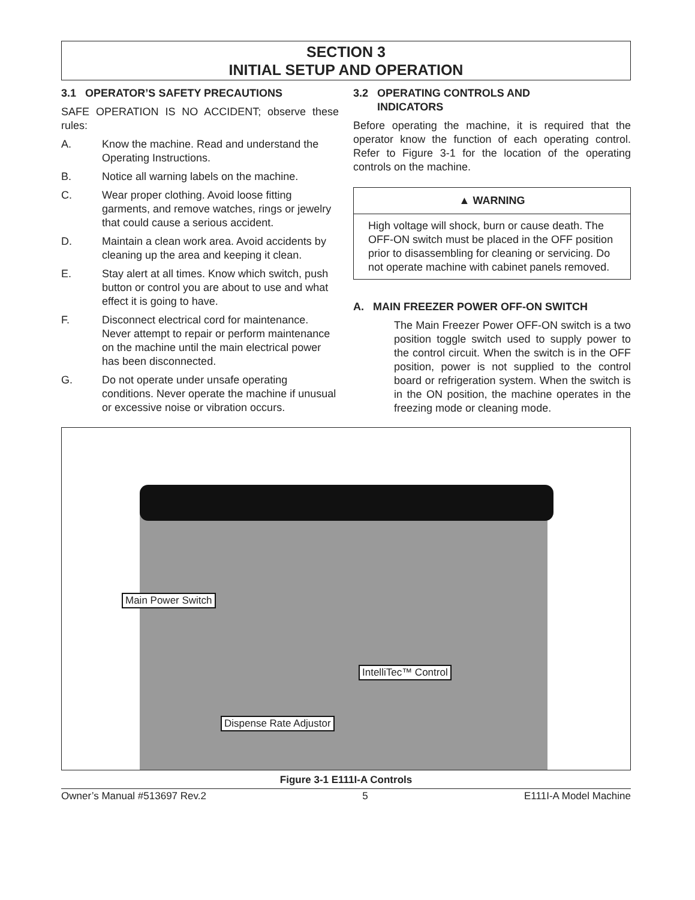SECTION 3
INITIAL SETUP AND OPERATION
3.1 OPERATOR’S SAFETY PRECAUTIONS
SAFE OPERATION IS NO ACCIDENT; observe these rules:
A. Know the machine. Read and understand the Operating Instructions.
B. Notice all warning labels on the machine.
C. Wear proper clothing. Avoid loose fitting garments, and remove watches, rings or jewelry that could cause a serious accident.
D. Maintain a clean work area. Avoid accidents by cleaning up the area and keeping it clean.
E. Stay alert at all times. Know which switch, push button or control you are about to use and what effect it is going to have.
F. Disconnect electrical cord for maintenance. Never attempt to repair or perform maintenance on the machine until the main electrical power has been disconnected.
G. Do not operate under unsafe operating conditions. Never operate the machine if unusual or excessive noise or vibration occurs.
3.2 OPERATING CONTROLS AND
INDICATORS
Before operating the machine, it is required that the operator know the function of each operating control. Refer to Figure 3-1 for the location of the operating controls on the machine.
▲ WARNING
High voltage will shock, burn or cause death. The OFF-ON switch must be placed in the OFF position prior to disassembling for cleaning or servicing. Do not operate machine with cabinet panels removed.
A. MAIN FREEZER POWER OFF-ON SWITCH
The Main Freezer Power OFF-ON switch is a two position toggle switch used to supply power to the control circuit. When the switch is in the OFF position, power is not supplied to the control board or refrigeration system. When the switch is in the ON position, the machine operates in the freezing mode or cleaning mode.
Main Power Switch
IntelliTec™ Control
Dispense Rate Adjustor
Figure 3-1 E111I-A Controls
Owner’s Manual #513697 Rev.2 5 E111I-A Model Machine